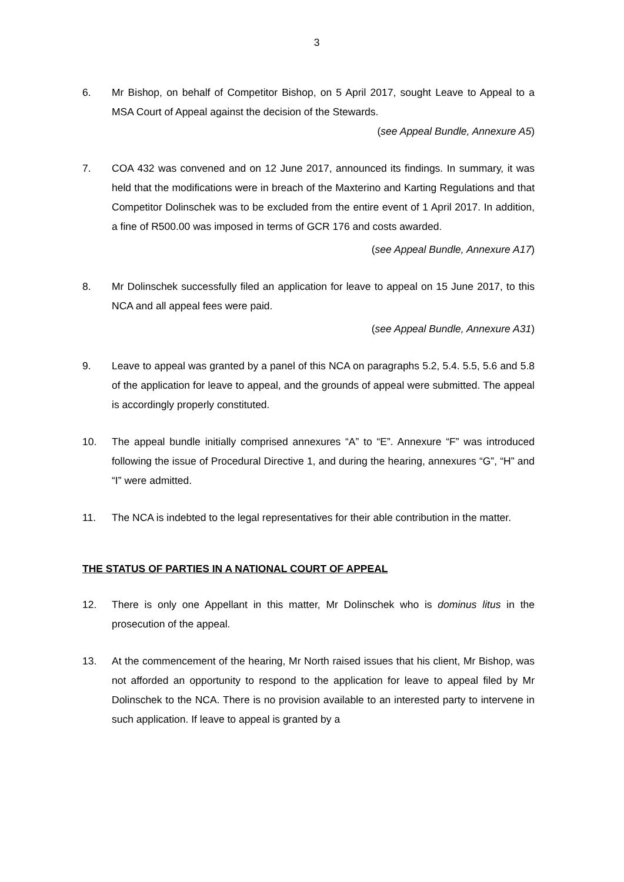3
6. Mr Bishop, on behalf of Competitor Bishop, on 5 April 2017, sought Leave to Appeal to a MSA Court of Appeal against the decision of the Stewards.
(see Appeal Bundle, Annexure A5)
7. COA 432 was convened and on 12 June 2017, announced its findings. In summary, it was held that the modifications were in breach of the Maxterino and Karting Regulations and that Competitor Dolinschek was to be excluded from the entire event of 1 April 2017. In addition, a fine of R500.00 was imposed in terms of GCR 176 and costs awarded.
(see Appeal Bundle, Annexure A17)
8. Mr Dolinschek successfully filed an application for leave to appeal on 15 June 2017, to this NCA and all appeal fees were paid.
(see Appeal Bundle, Annexure A31)
9. Leave to appeal was granted by a panel of this NCA on paragraphs 5.2, 5.4. 5.5, 5.6 and 5.8 of the application for leave to appeal, and the grounds of appeal were submitted. The appeal is accordingly properly constituted.
10. The appeal bundle initially comprised annexures “A” to “E”. Annexure “F” was introduced following the issue of Procedural Directive 1, and during the hearing, annexures “G”, “H” and “I” were admitted.
11. The NCA is indebted to the legal representatives for their able contribution in the matter.
THE STATUS OF PARTIES IN A NATIONAL COURT OF APPEAL
12. There is only one Appellant in this matter, Mr Dolinschek who is dominus litus in the prosecution of the appeal.
13. At the commencement of the hearing, Mr North raised issues that his client, Mr Bishop, was not afforded an opportunity to respond to the application for leave to appeal filed by Mr Dolinschek to the NCA. There is no provision available to an interested party to intervene in such application. If leave to appeal is granted by a